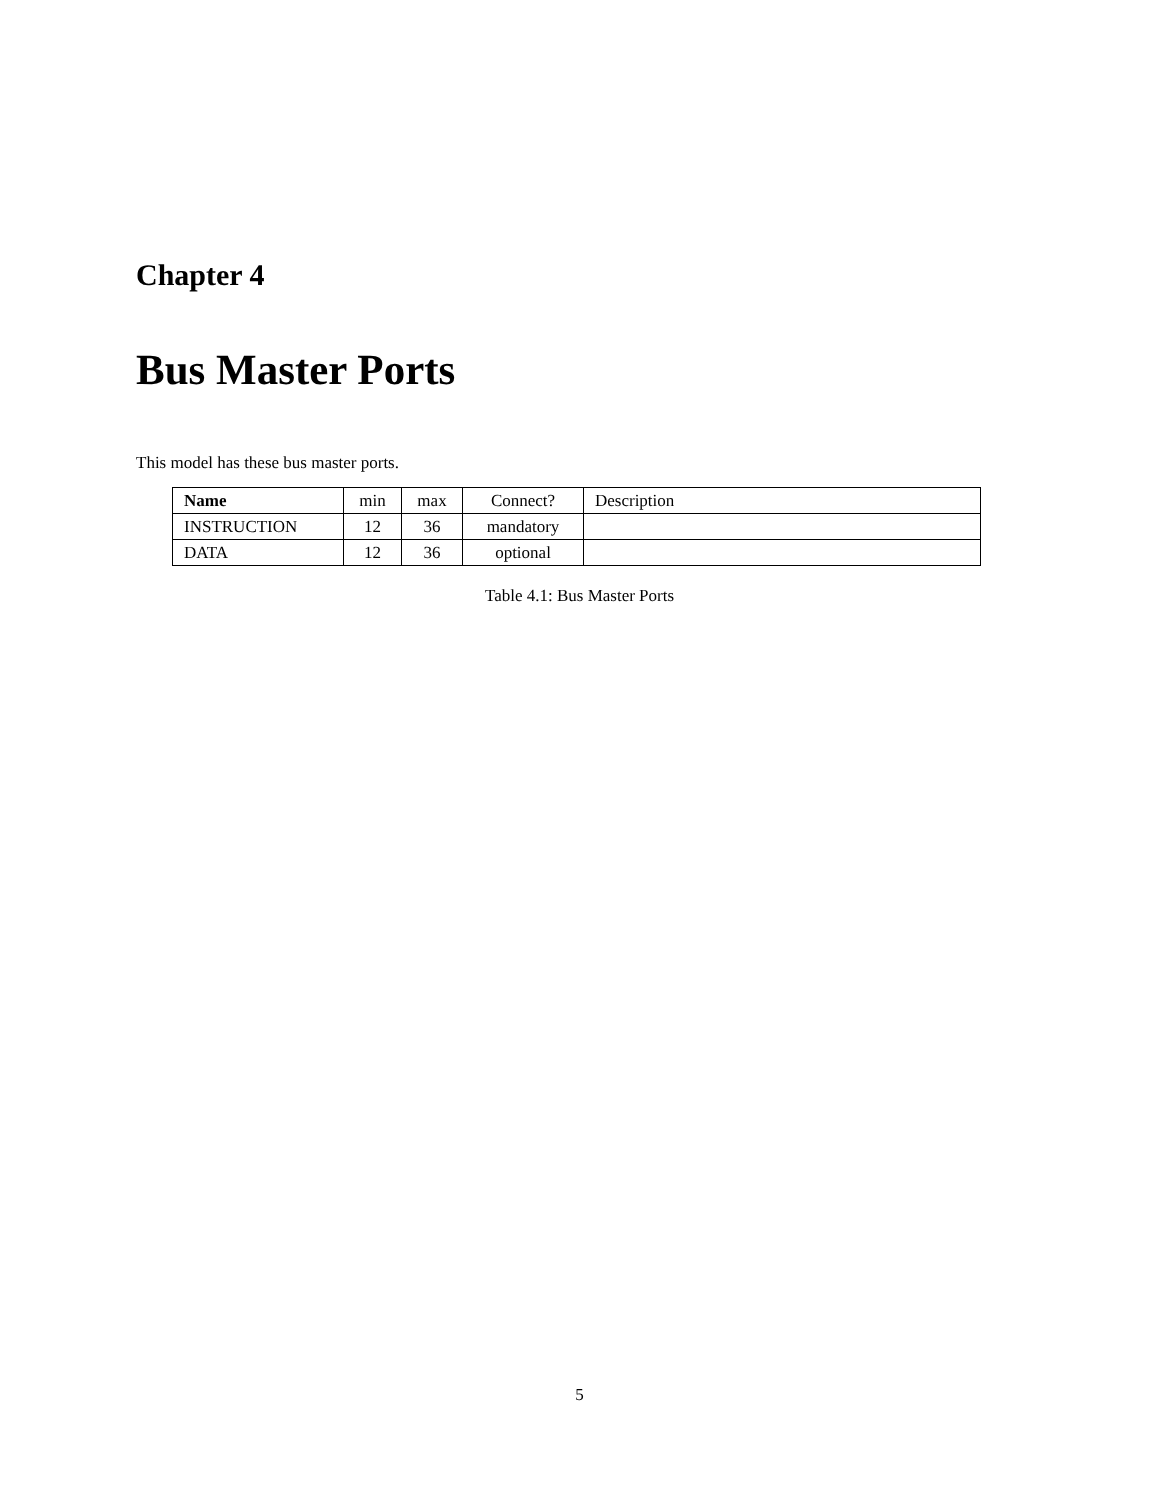Chapter 4
Bus Master Ports
This model has these bus master ports.
| Name | min | max | Connect? | Description |
| --- | --- | --- | --- | --- |
| INSTRUCTION | 12 | 36 | mandatory | |
| DATA | 12 | 36 | optional | |
Table 4.1: Bus Master Ports
5